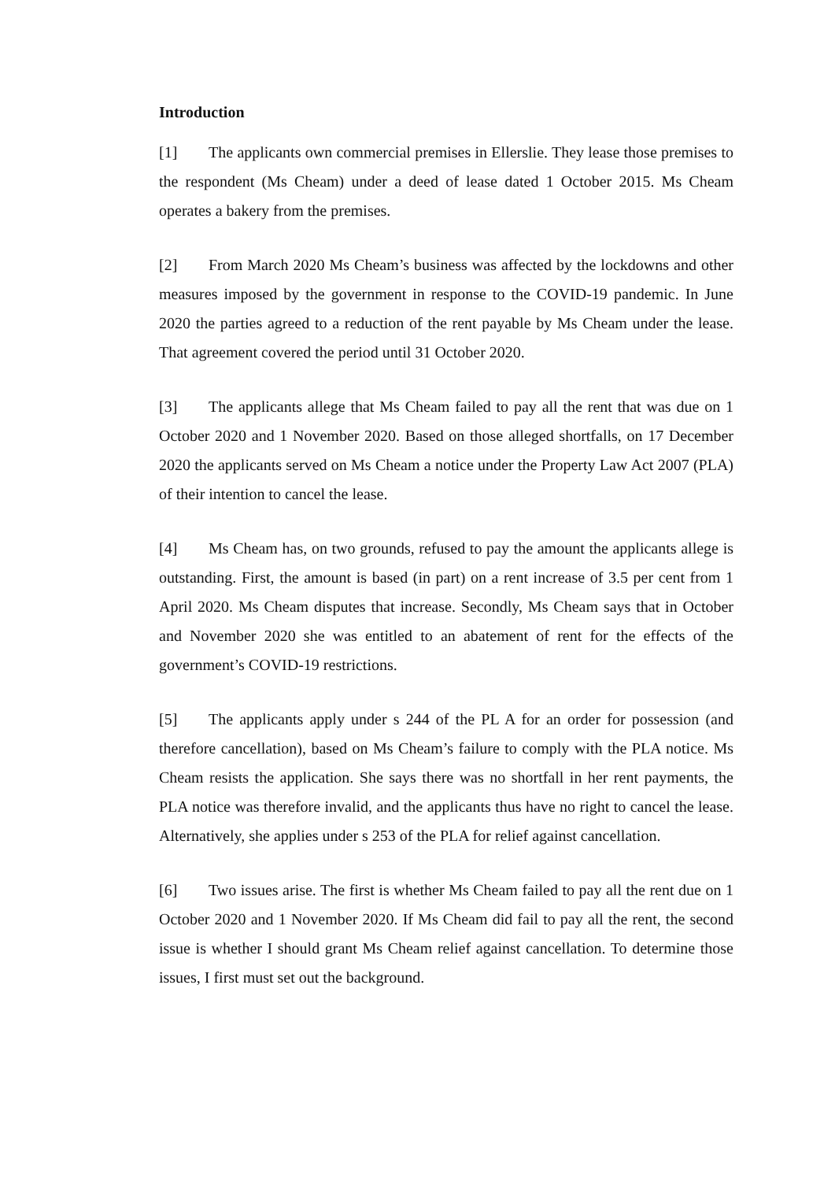Introduction
[1] The applicants own commercial premises in Ellerslie. They lease those premises to the respondent (Ms Cheam) under a deed of lease dated 1 October 2015. Ms Cheam operates a bakery from the premises.
[2] From March 2020 Ms Cheam’s business was affected by the lockdowns and other measures imposed by the government in response to the COVID-19 pandemic. In June 2020 the parties agreed to a reduction of the rent payable by Ms Cheam under the lease. That agreement covered the period until 31 October 2020.
[3] The applicants allege that Ms Cheam failed to pay all the rent that was due on 1 October 2020 and 1 November 2020. Based on those alleged shortfalls, on 17 December 2020 the applicants served on Ms Cheam a notice under the Property Law Act 2007 (PLA) of their intention to cancel the lease.
[4] Ms Cheam has, on two grounds, refused to pay the amount the applicants allege is outstanding. First, the amount is based (in part) on a rent increase of 3.5 per cent from 1 April 2020. Ms Cheam disputes that increase. Secondly, Ms Cheam says that in October and November 2020 she was entitled to an abatement of rent for the effects of the government’s COVID-19 restrictions.
[5] The applicants apply under s 244 of the PL A for an order for possession (and therefore cancellation), based on Ms Cheam’s failure to comply with the PLA notice. Ms Cheam resists the application. She says there was no shortfall in her rent payments, the PLA notice was therefore invalid, and the applicants thus have no right to cancel the lease. Alternatively, she applies under s 253 of the PLA for relief against cancellation.
[6] Two issues arise. The first is whether Ms Cheam failed to pay all the rent due on 1 October 2020 and 1 November 2020. If Ms Cheam did fail to pay all the rent, the second issue is whether I should grant Ms Cheam relief against cancellation. To determine those issues, I first must set out the background.